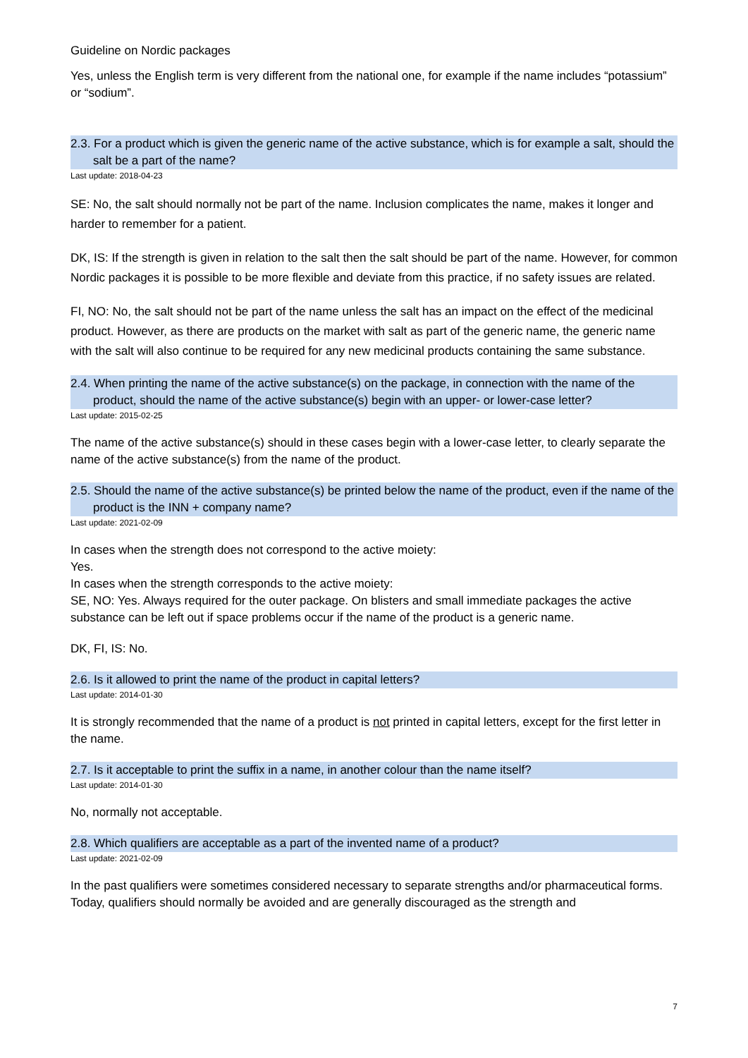Guideline on Nordic packages
Yes, unless the English term is very different from the national one, for example if the name includes “potassium” or “sodium”.
2.3. For a product which is given the generic name of the active substance, which is for example a salt, should the salt be a part of the name?
Last update: 2018-04-23
SE: No, the salt should normally not be part of the name. Inclusion complicates the name, makes it longer and harder to remember for a patient.
DK, IS: If the strength is given in relation to the salt then the salt should be part of the name. However, for common Nordic packages it is possible to be more flexible and deviate from this practice, if no safety issues are related.
FI, NO: No, the salt should not be part of the name unless the salt has an impact on the effect of the medicinal product. However, as there are products on the market with salt as part of the generic name, the generic name with the salt will also continue to be required for any new medicinal products containing the same substance.
2.4. When printing the name of the active substance(s) on the package, in connection with the name of the product, should the name of the active substance(s) begin with an upper- or lower-case letter?
Last update: 2015-02-25
The name of the active substance(s) should in these cases begin with a lower-case letter, to clearly separate the name of the active substance(s) from the name of the product.
2.5. Should the name of the active substance(s) be printed below the name of the product, even if the name of the product is the INN + company name?
Last update: 2021-02-09
In cases when the strength does not correspond to the active moiety:
Yes.
In cases when the strength corresponds to the active moiety:
SE, NO: Yes. Always required for the outer package. On blisters and small immediate packages the active substance can be left out if space problems occur if the name of the product is a generic name.
DK, FI, IS: No.
2.6. Is it allowed to print the name of the product in capital letters?
Last update: 2014-01-30
It is strongly recommended that the name of a product is not printed in capital letters, except for the first letter in the name.
2.7. Is it acceptable to print the suffix in a name, in another colour than the name itself?
Last update: 2014-01-30
No, normally not acceptable.
2.8. Which qualifiers are acceptable as a part of the invented name of a product?
Last update: 2021-02-09
In the past qualifiers were sometimes considered necessary to separate strengths and/or pharmaceutical forms. Today, qualifiers should normally be avoided and are generally discouraged as the strength and
7